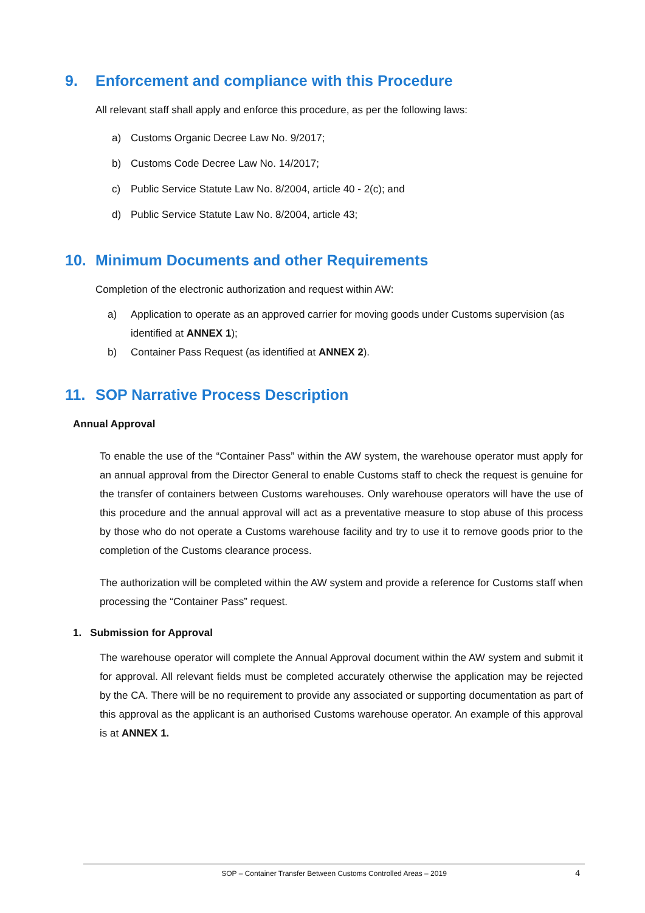9. Enforcement and compliance with this Procedure
All relevant staff shall apply and enforce this procedure, as per the following laws:
a) Customs Organic Decree Law No. 9/2017;
b) Customs Code Decree Law No. 14/2017;
c) Public Service Statute Law No. 8/2004, article 40 - 2(c); and
d) Public Service Statute Law No. 8/2004, article 43;
10. Minimum Documents and other Requirements
Completion of the electronic authorization and request within AW:
a) Application to operate as an approved carrier for moving goods under Customs supervision (as identified at ANNEX 1);
b) Container Pass Request (as identified at ANNEX 2).
11. SOP Narrative Process Description
Annual Approval
To enable the use of the “Container Pass” within the AW system, the warehouse operator must apply for an annual approval from the Director General to enable Customs staff to check the request is genuine for the transfer of containers between Customs warehouses. Only warehouse operators will have the use of this procedure and the annual approval will act as a preventative measure to stop abuse of this process by those who do not operate a Customs warehouse facility and try to use it to remove goods prior to the completion of the Customs clearance process.
The authorization will be completed within the AW system and provide a reference for Customs staff when processing the “Container Pass” request.
1. Submission for Approval
The warehouse operator will complete the Annual Approval document within the AW system and submit it for approval. All relevant fields must be completed accurately otherwise the application may be rejected by the CA. There will be no requirement to provide any associated or supporting documentation as part of this approval as the applicant is an authorised Customs warehouse operator. An example of this approval is at ANNEX 1.
SOP – Container Transfer Between Customs Controlled Areas – 2019
4